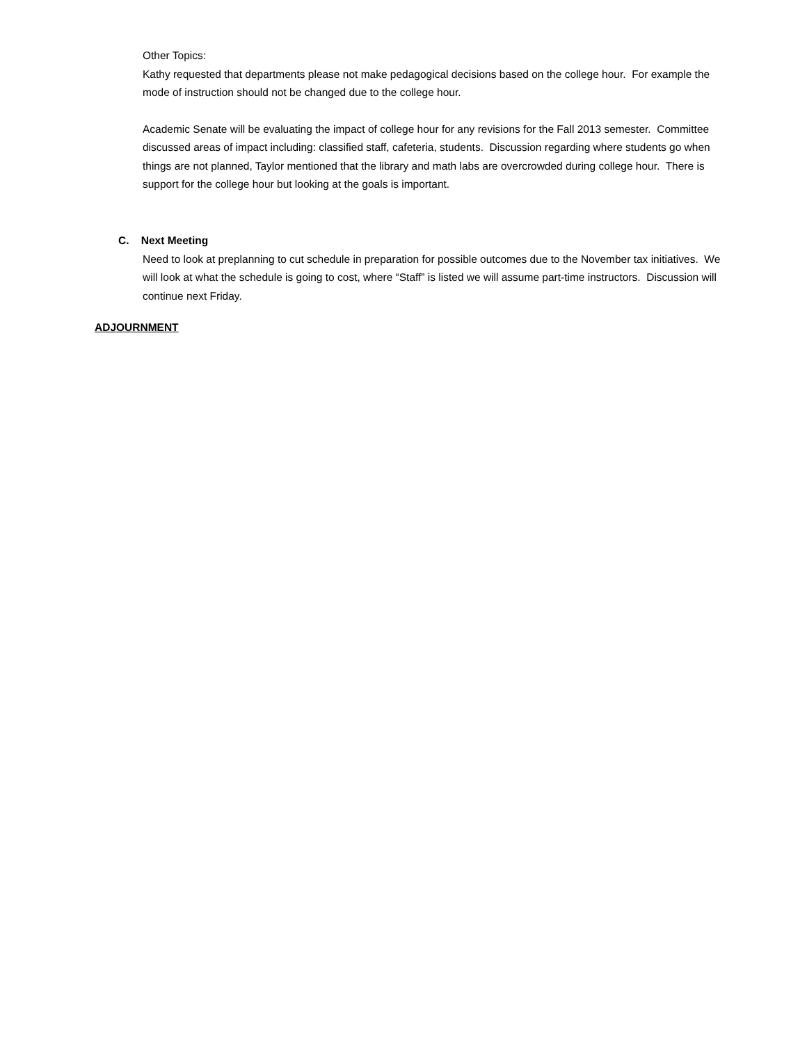Other Topics:
Kathy requested that departments please not make pedagogical decisions based on the college hour. For example the mode of instruction should not be changed due to the college hour.
Academic Senate will be evaluating the impact of college hour for any revisions for the Fall 2013 semester. Committee discussed areas of impact including: classified staff, cafeteria, students. Discussion regarding where students go when things are not planned, Taylor mentioned that the library and math labs are overcrowded during college hour. There is support for the college hour but looking at the goals is important.
C. Next Meeting
Need to look at preplanning to cut schedule in preparation for possible outcomes due to the November tax initiatives. We will look at what the schedule is going to cost, where “Staff” is listed we will assume part-time instructors. Discussion will continue next Friday.
ADJOURNMENT